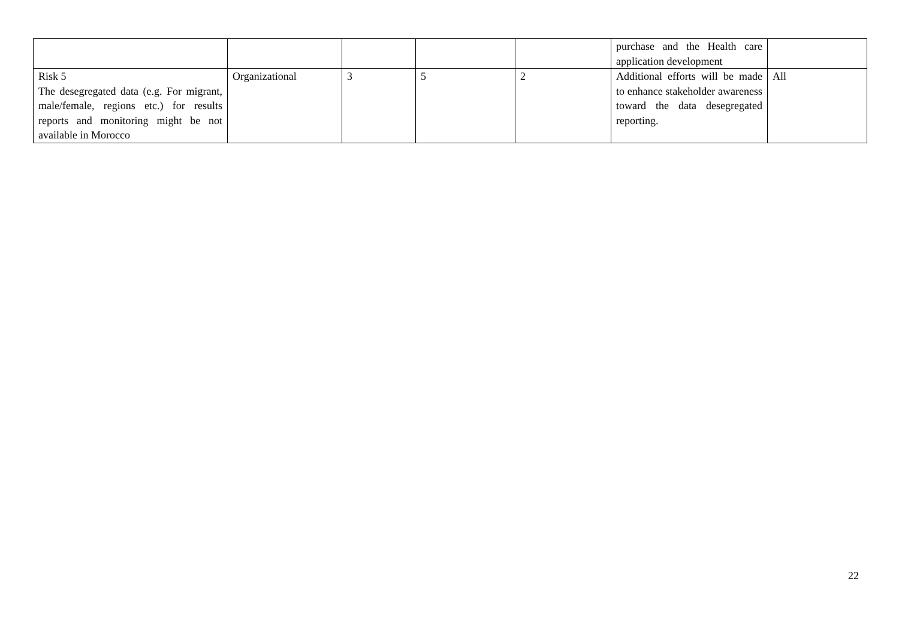| | | | | | purchase and the Health care application development | |
| Risk 5 The desegregated data (e.g. For migrant, male/female, regions etc.) for results reports and monitoring might be not available in Morocco | Organizational | 3 | 5 | 2 | Additional efforts will be made to enhance stakeholder awareness toward the data desegregated reporting. | All |
22